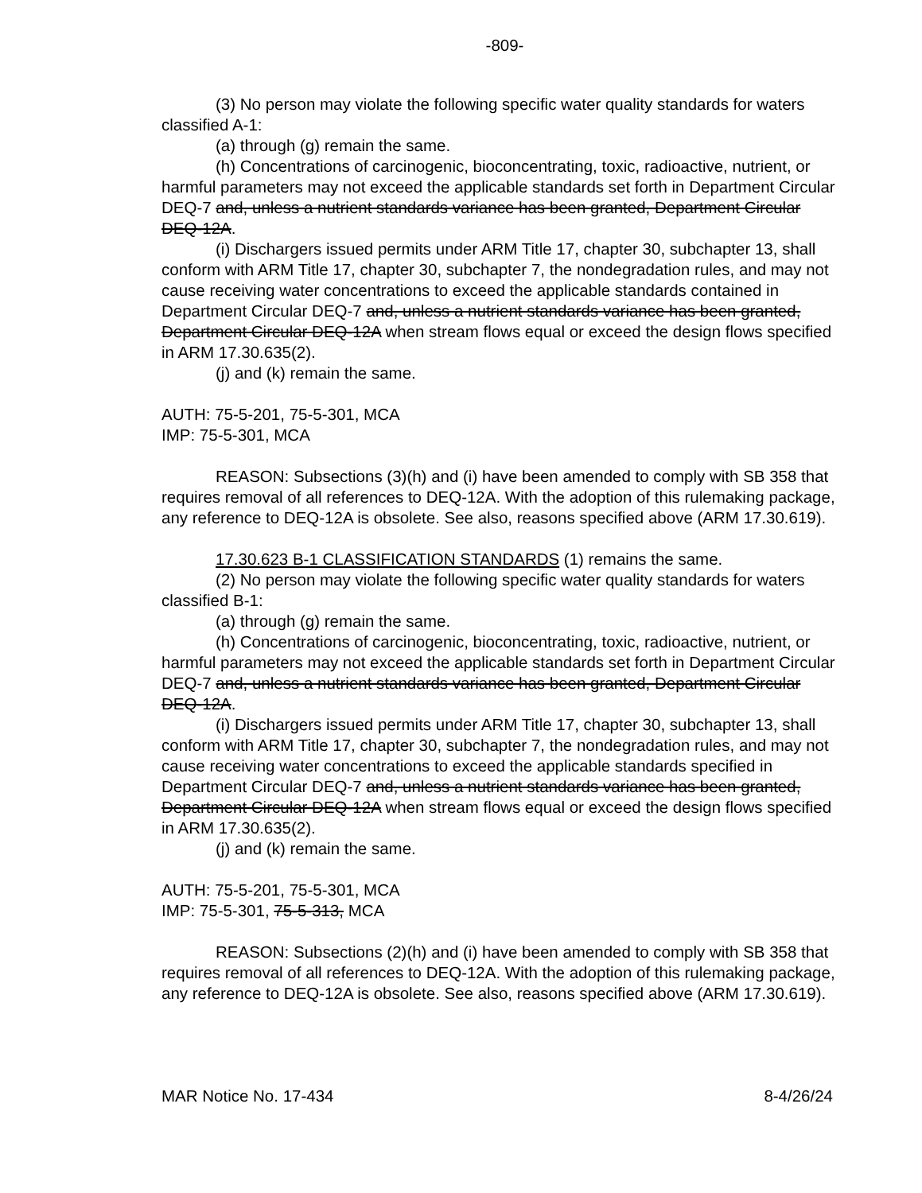-809-
(3) No person may violate the following specific water quality standards for waters classified A-1:
(a) through (g) remain the same.
(h) Concentrations of carcinogenic, bioconcentrating, toxic, radioactive, nutrient, or harmful parameters may not exceed the applicable standards set forth in Department Circular DEQ-7 and, unless a nutrient standards variance has been granted, Department Circular DEQ-12A.
(i) Dischargers issued permits under ARM Title 17, chapter 30, subchapter 13, shall conform with ARM Title 17, chapter 30, subchapter 7, the nondegradation rules, and may not cause receiving water concentrations to exceed the applicable standards contained in Department Circular DEQ-7 and, unless a nutrient standards variance has been granted, Department Circular DEQ-12A when stream flows equal or exceed the design flows specified in ARM 17.30.635(2).
(j) and (k) remain the same.
AUTH: 75-5-201, 75-5-301, MCA
IMP: 75-5-301, MCA
REASON: Subsections (3)(h) and (i) have been amended to comply with SB 358 that requires removal of all references to DEQ-12A. With the adoption of this rulemaking package, any reference to DEQ-12A is obsolete. See also, reasons specified above (ARM 17.30.619).
17.30.623 B-1 CLASSIFICATION STANDARDS (1) remains the same.
(2) No person may violate the following specific water quality standards for waters classified B-1:
(a) through (g) remain the same.
(h) Concentrations of carcinogenic, bioconcentrating, toxic, radioactive, nutrient, or harmful parameters may not exceed the applicable standards set forth in Department Circular DEQ-7 and, unless a nutrient standards variance has been granted, Department Circular DEQ-12A.
(i) Dischargers issued permits under ARM Title 17, chapter 30, subchapter 13, shall conform with ARM Title 17, chapter 30, subchapter 7, the nondegradation rules, and may not cause receiving water concentrations to exceed the applicable standards specified in Department Circular DEQ-7 and, unless a nutrient standards variance has been granted, Department Circular DEQ-12A when stream flows equal or exceed the design flows specified in ARM 17.30.635(2).
(j) and (k) remain the same.
AUTH: 75-5-201, 75-5-301, MCA
IMP: 75-5-301, 75-5-313, MCA
REASON: Subsections (2)(h) and (i) have been amended to comply with SB 358 that requires removal of all references to DEQ-12A. With the adoption of this rulemaking package, any reference to DEQ-12A is obsolete. See also, reasons specified above (ARM 17.30.619).
MAR Notice No. 17-434 8-4/26/24